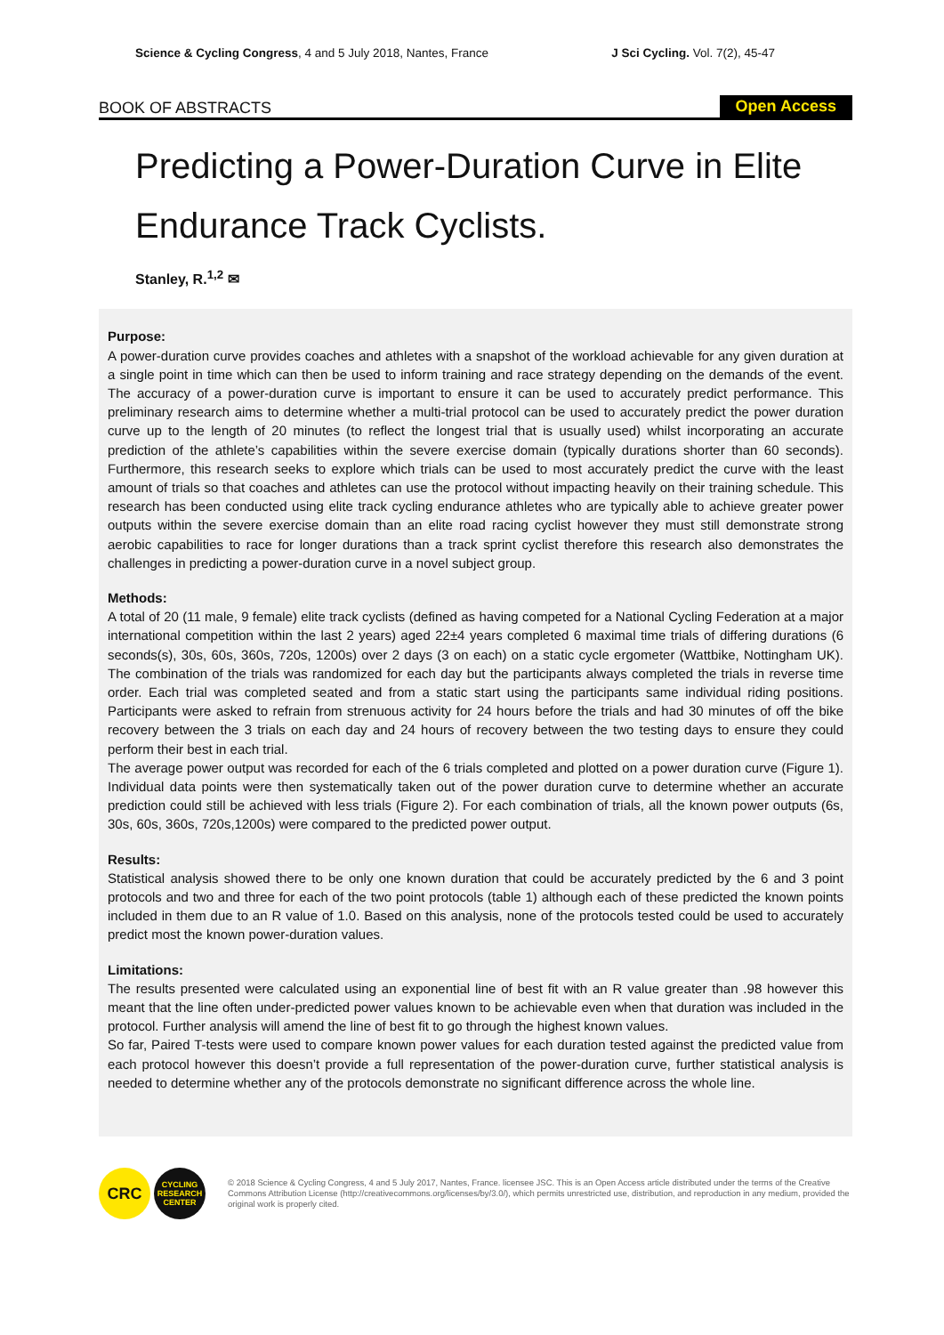Science & Cycling Congress, 4 and 5 July 2018, Nantes, France J Sci Cycling. Vol. 7(2), 45-47
BOOK OF ABSTRACTS Open Access
Predicting a Power-Duration Curve in Elite Endurance Track Cyclists.
Stanley, R.<sup>1,2</sup> ✉
Purpose:
A power-duration curve provides coaches and athletes with a snapshot of the workload achievable for any given duration at a single point in time which can then be used to inform training and race strategy depending on the demands of the event. The accuracy of a power-duration curve is important to ensure it can be used to accurately predict performance. This preliminary research aims to determine whether a multi-trial protocol can be used to accurately predict the power duration curve up to the length of 20 minutes (to reflect the longest trial that is usually used) whilst incorporating an accurate prediction of the athlete’s capabilities within the severe exercise domain (typically durations shorter than 60 seconds). Furthermore, this research seeks to explore which trials can be used to most accurately predict the curve with the least amount of trials so that coaches and athletes can use the protocol without impacting heavily on their training schedule. This research has been conducted using elite track cycling endurance athletes who are typically able to achieve greater power outputs within the severe exercise domain than an elite road racing cyclist however they must still demonstrate strong aerobic capabilities to race for longer durations than a track sprint cyclist therefore this research also demonstrates the challenges in predicting a power-duration curve in a novel subject group.
Methods:
A total of 20 (11 male, 9 female) elite track cyclists (defined as having competed for a National Cycling Federation at a major international competition within the last 2 years) aged 22±4 years completed 6 maximal time trials of differing durations (6 seconds(s), 30s, 60s, 360s, 720s, 1200s) over 2 days (3 on each) on a static cycle ergometer (Wattbike, Nottingham UK). The combination of the trials was randomized for each day but the participants always completed the trials in reverse time order. Each trial was completed seated and from a static start using the participants same individual riding positions. Participants were asked to refrain from strenuous activity for 24 hours before the trials and had 30 minutes of off the bike recovery between the 3 trials on each day and 24 hours of recovery between the two testing days to ensure they could perform their best in each trial.
The average power output was recorded for each of the 6 trials completed and plotted on a power duration curve (Figure 1). Individual data points were then systematically taken out of the power duration curve to determine whether an accurate prediction could still be achieved with less trials (Figure 2). For each combination of trials, all the known power outputs (6s, 30s, 60s, 360s, 720s,1200s) were compared to the predicted power output.
Results:
Statistical analysis showed there to be only one known duration that could be accurately predicted by the 6 and 3 point protocols and two and three for each of the two point protocols (table 1) although each of these predicted the known points included in them due to an R value of 1.0. Based on this analysis, none of the protocols tested could be used to accurately predict most the known power-duration values.
Limitations:
The results presented were calculated using an exponential line of best fit with an R value greater than .98 however this meant that the line often under-predicted power values known to be achievable even when that duration was included in the protocol. Further analysis will amend the line of best fit to go through the highest known values.
So far, Paired T-tests were used to compare known power values for each duration tested against the predicted value from each protocol however this doesn’t provide a full representation of the power-duration curve, further statistical analysis is needed to determine whether any of the protocols demonstrate no significant difference across the whole line.
CRC
CYCLING RESEARCH CENTER
© 2018 Science & Cycling Congress, 4 and 5 July 2017, Nantes, France. licensee JSC. This is an Open Access article distributed under the terms of the Creative Commons Attribution License (http://creativecommons.org/licenses/by/3.0/), which permits unrestricted use, distribution, and reproduction in any medium, provided the original work is properly cited.